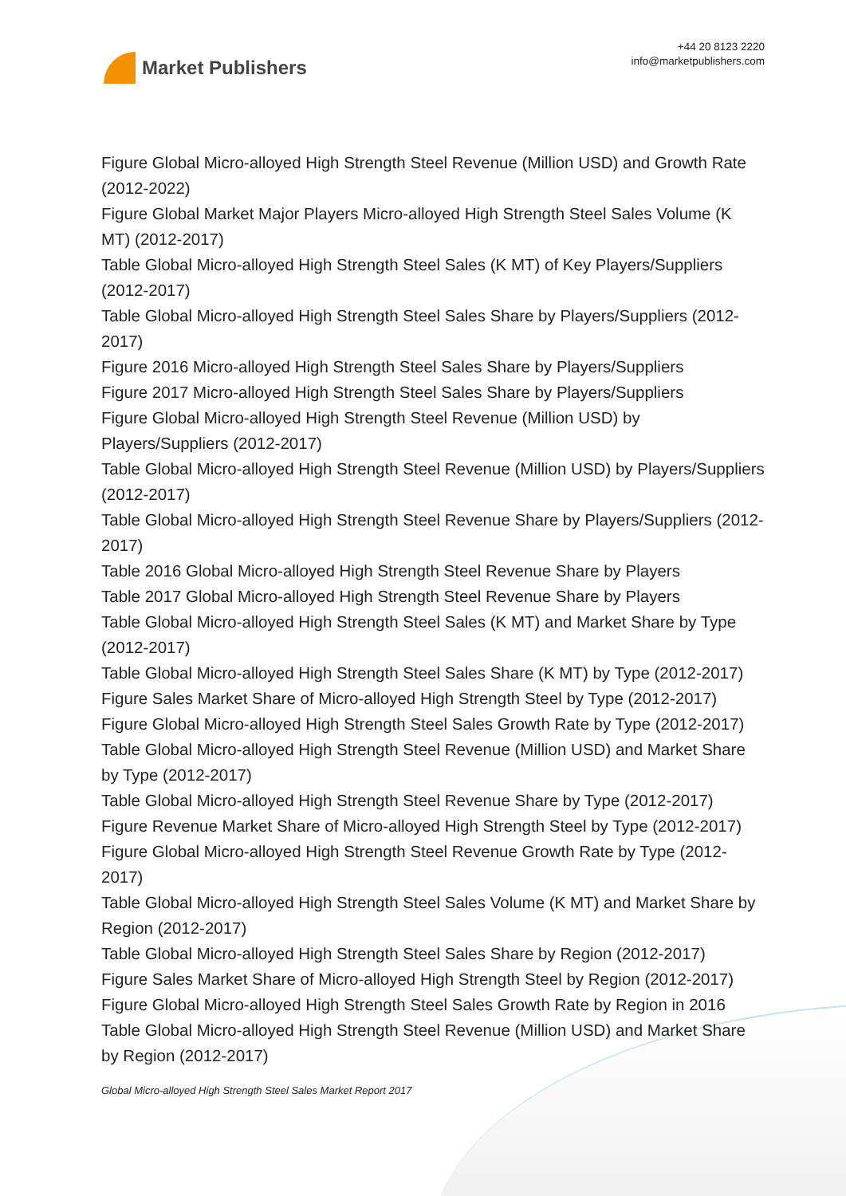Market Publishers
+44 20 8123 2220
info@marketpublishers.com
Figure Global Micro-alloyed High Strength Steel Revenue (Million USD) and Growth Rate (2012-2022)
Figure Global Market Major Players Micro-alloyed High Strength Steel Sales Volume (K MT) (2012-2017)
Table Global Micro-alloyed High Strength Steel Sales (K MT) of Key Players/Suppliers (2012-2017)
Table Global Micro-alloyed High Strength Steel Sales Share by Players/Suppliers (2012-2017)
Figure 2016 Micro-alloyed High Strength Steel Sales Share by Players/Suppliers
Figure 2017 Micro-alloyed High Strength Steel Sales Share by Players/Suppliers
Figure Global Micro-alloyed High Strength Steel Revenue (Million USD) by Players/Suppliers (2012-2017)
Table Global Micro-alloyed High Strength Steel Revenue (Million USD) by Players/Suppliers (2012-2017)
Table Global Micro-alloyed High Strength Steel Revenue Share by Players/Suppliers (2012-2017)
Table 2016 Global Micro-alloyed High Strength Steel Revenue Share by Players
Table 2017 Global Micro-alloyed High Strength Steel Revenue Share by Players
Table Global Micro-alloyed High Strength Steel Sales (K MT) and Market Share by Type (2012-2017)
Table Global Micro-alloyed High Strength Steel Sales Share (K MT) by Type (2012-2017)
Figure Sales Market Share of Micro-alloyed High Strength Steel by Type (2012-2017)
Figure Global Micro-alloyed High Strength Steel Sales Growth Rate by Type (2012-2017)
Table Global Micro-alloyed High Strength Steel Revenue (Million USD) and Market Share by Type (2012-2017)
Table Global Micro-alloyed High Strength Steel Revenue Share by Type (2012-2017)
Figure Revenue Market Share of Micro-alloyed High Strength Steel by Type (2012-2017)
Figure Global Micro-alloyed High Strength Steel Revenue Growth Rate by Type (2012-2017)
Table Global Micro-alloyed High Strength Steel Sales Volume (K MT) and Market Share by Region (2012-2017)
Table Global Micro-alloyed High Strength Steel Sales Share by Region (2012-2017)
Figure Sales Market Share of Micro-alloyed High Strength Steel by Region (2012-2017)
Figure Global Micro-alloyed High Strength Steel Sales Growth Rate by Region in 2016
Table Global Micro-alloyed High Strength Steel Revenue (Million USD) and Market Share by Region (2012-2017)
Global Micro-alloyed High Strength Steel Sales Market Report 2017